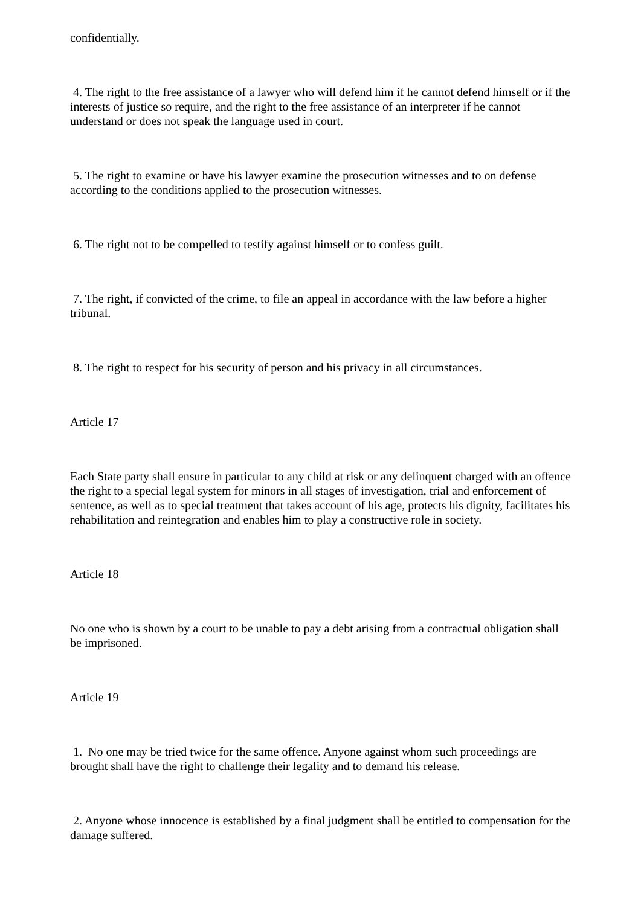confidentially.
4. The right to the free assistance of a lawyer who will defend him if he cannot defend himself or if the interests of justice so require, and the right to the free assistance of an interpreter if he cannot understand or does not speak the language used in court.
5. The right to examine or have his lawyer examine the prosecution witnesses and to on defense according to the conditions applied to the prosecution witnesses.
6. The right not to be compelled to testify against himself or to confess guilt.
7. The right, if convicted of the crime, to file an appeal in accordance with the law before a higher tribunal.
8. The right to respect for his security of person and his privacy in all circumstances.
Article 17
Each State party shall ensure in particular to any child at risk or any delinquent charged with an offence the right to a special legal system for minors in all stages of investigation, trial and enforcement of sentence, as well as to special treatment that takes account of his age, protects his dignity, facilitates his rehabilitation and reintegration and enables him to play a constructive role in society.
Article 18
No one who is shown by a court to be unable to pay a debt arising from a contractual obligation shall be imprisoned.
Article 19
1. No one may be tried twice for the same offence. Anyone against whom such proceedings are brought shall have the right to challenge their legality and to demand his release.
2. Anyone whose innocence is established by a final judgment shall be entitled to compensation for the damage suffered.